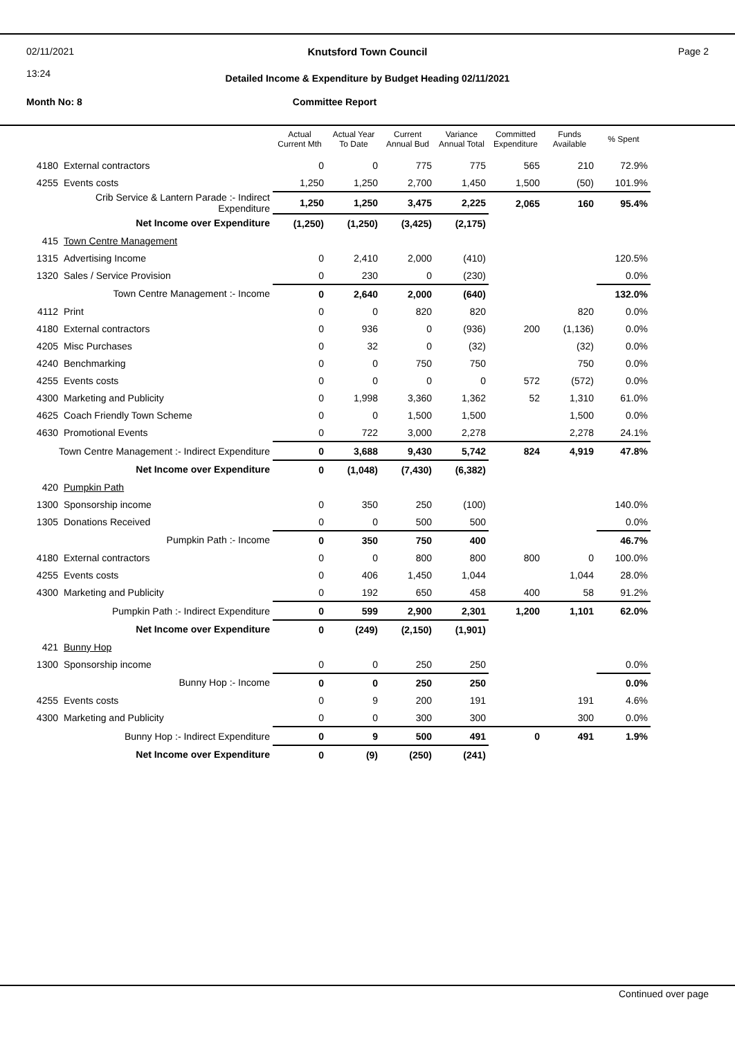02/11/2021
13:24
Knutsford Town Council
Page 2
Detailed Income & Expenditure by Budget Heading 02/11/2021
Month No: 8 Committee Report
| | | Actual Current Mth | Actual Year To Date | Current Annual Bud | Variance Annual Total | Committed Expenditure | Funds Available | % Spent |
| --- | --- | --- | --- | --- | --- | --- | --- | --- |
| 4180 | External contractors | 0 | 0 | 775 | 775 | 565 | 210 | 72.9% |
| 4255 | Events costs | 1,250 | 1,250 | 2,700 | 1,450 | 1,500 | (50) | 101.9% |
| | Crib Service & Lantern Parade :- Indirect Expenditure | 1,250 | 1,250 | 3,475 | 2,225 | 2,065 | 160 | 95.4% |
| | Net Income over Expenditure | (1,250) | (1,250) | (3,425) | (2,175) | | | |
| 415 | Town Centre Management | | | | | | | |
| 1315 | Advertising Income | 0 | 2,410 | 2,000 | (410) | | | 120.5% |
| 1320 | Sales / Service Provision | 0 | 230 | 0 | (230) | | | 0.0% |
| | Town Centre Management :- Income | 0 | 2,640 | 2,000 | (640) | | | 132.0% |
| 4112 | Print | 0 | 0 | 820 | 820 | | 820 | 0.0% |
| 4180 | External contractors | 0 | 936 | 0 | (936) | 200 | (1,136) | 0.0% |
| 4205 | Misc Purchases | 0 | 32 | 0 | (32) | | (32) | 0.0% |
| 4240 | Benchmarking | 0 | 0 | 750 | 750 | | 750 | 0.0% |
| 4255 | Events costs | 0 | 0 | 0 | 0 | 572 | (572) | 0.0% |
| 4300 | Marketing and Publicity | 0 | 1,998 | 3,360 | 1,362 | 52 | 1,310 | 61.0% |
| 4625 | Coach Friendly Town Scheme | 0 | 0 | 1,500 | 1,500 | | 1,500 | 0.0% |
| 4630 | Promotional Events | 0 | 722 | 3,000 | 2,278 | | 2,278 | 24.1% |
| Town Centre Management :- Indirect Expenditure | | 0 | 3,688 | 9,430 | 5,742 | 824 | 4,919 | 47.8% |
| | Net Income over Expenditure | 0 | (1,048) | (7,430) | (6,382) | | | |
| 420 | Pumpkin Path | | | | | | | |
| 1300 | Sponsorship income | 0 | 350 | 250 | (100) | | | 140.0% |
| 1305 | Donations Received | 0 | 0 | 500 | 500 | | | 0.0% |
| | Pumpkin Path :- Income | 0 | 350 | 750 | 400 | | | 46.7% |
| 4180 | External contractors | 0 | 0 | 800 | 800 | 800 | 0 | 100.0% |
| 4255 | Events costs | 0 | 406 | 1,450 | 1,044 | | 1,044 | 28.0% |
| 4300 | Marketing and Publicity | 0 | 192 | 650 | 458 | 400 | 58 | 91.2% |
| | Pumpkin Path :- Indirect Expenditure | 0 | 599 | 2,900 | 2,301 | 1,200 | 1,101 | 62.0% |
| | Net Income over Expenditure | 0 | (249) | (2,150) | (1,901) | | | |
| 421 | Bunny Hop | | | | | | | |
| 1300 | Sponsorship income | 0 | 0 | 250 | 250 | | | 0.0% |
| | Bunny Hop :- Income | 0 | 0 | 250 | 250 | | | 0.0% |
| 4255 | Events costs | 0 | 9 | 200 | 191 | | 191 | 4.6% |
| 4300 | Marketing and Publicity | 0 | 0 | 300 | 300 | | 300 | 0.0% |
| | Bunny Hop :- Indirect Expenditure | 0 | 9 | 500 | 491 | 0 | 491 | 1.9% |
| | Net Income over Expenditure | 0 | (9) | (250) | (241) | | | |
Continued over page